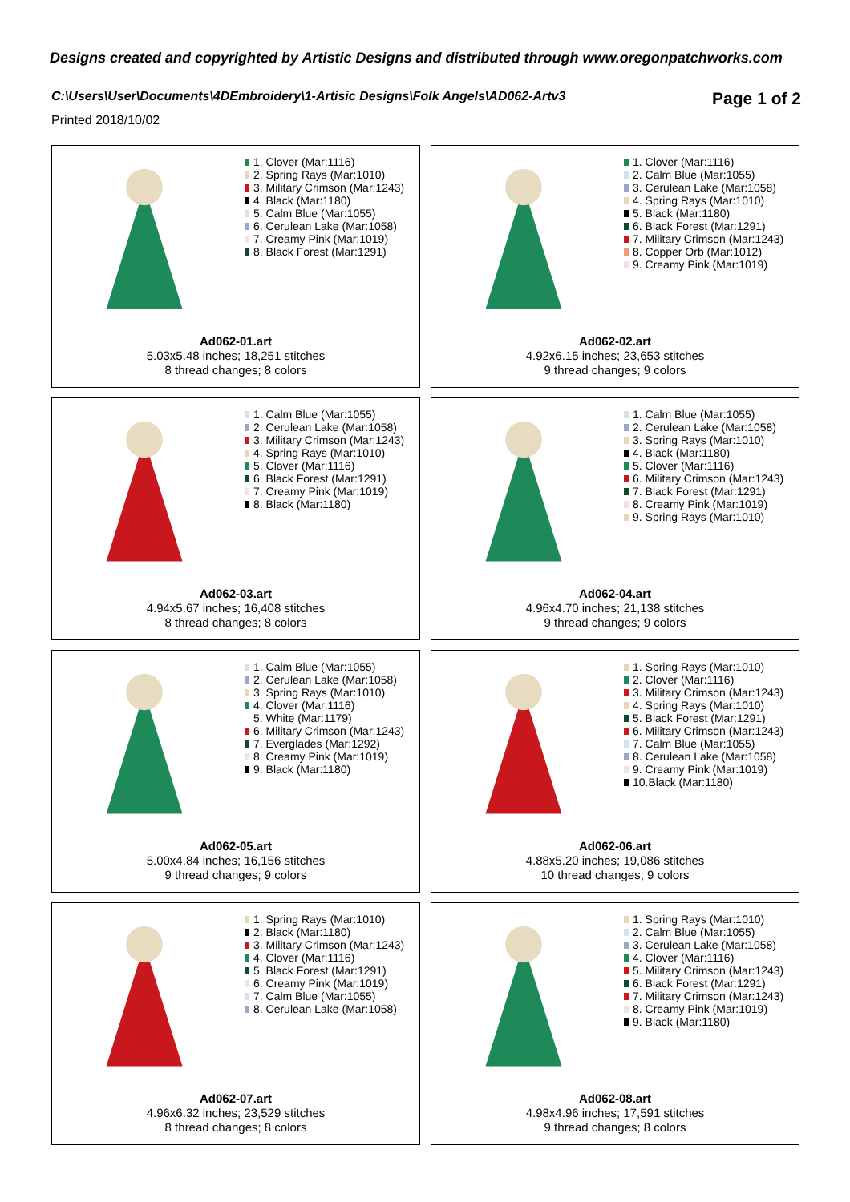Designs created and copyrighted by Artistic Designs and distributed through www.oregonpatchworks.com
C:\Users\User\Documents\4DEmbroidery\1-Artisic Designs\Folk Angels\AD062-Artv3
Page 1 of 2
Printed 2018/10/02
1. Clover (Mar:1116)
2. Spring Rays (Mar:1010)
3. Military Crimson (Mar:1243)
4. Black (Mar:1180)
5. Calm Blue (Mar:1055)
6. Cerulean Lake (Mar:1058)
7. Creamy Pink (Mar:1019)
8. Black Forest (Mar:1291)
Ad062-01.art
5.03x5.48 inches; 18,251 stitches
8 thread changes; 8 colors
1. Clover (Mar:1116)
2. Calm Blue (Mar:1055)
3. Cerulean Lake (Mar:1058)
4. Spring Rays (Mar:1010)
5. Black (Mar:1180)
6. Black Forest (Mar:1291)
7. Military Crimson (Mar:1243)
8. Copper Orb (Mar:1012)
9. Creamy Pink (Mar:1019)
Ad062-02.art
4.92x6.15 inches; 23,653 stitches
9 thread changes; 9 colors
1. Calm Blue (Mar:1055)
2. Cerulean Lake (Mar:1058)
3. Military Crimson (Mar:1243)
4. Spring Rays (Mar:1010)
5. Clover (Mar:1116)
6. Black Forest (Mar:1291)
7. Creamy Pink (Mar:1019)
8. Black (Mar:1180)
Ad062-03.art
4.94x5.67 inches; 16,408 stitches
8 thread changes; 8 colors
1. Calm Blue (Mar:1055)
2. Cerulean Lake (Mar:1058)
3. Spring Rays (Mar:1010)
4. Black (Mar:1180)
5. Clover (Mar:1116)
6. Military Crimson (Mar:1243)
7. Black Forest (Mar:1291)
8. Creamy Pink (Mar:1019)
9. Spring Rays (Mar:1010)
Ad062-04.art
4.96x4.70 inches; 21,138 stitches
9 thread changes; 9 colors
1. Calm Blue (Mar:1055)
2. Cerulean Lake (Mar:1058)
3. Spring Rays (Mar:1010)
4. Clover (Mar:1116)
5. White (Mar:1179)
6. Military Crimson (Mar:1243)
7. Everglades (Mar:1292)
8. Creamy Pink (Mar:1019)
9. Black (Mar:1180)
Ad062-05.art
5.00x4.84 inches; 16,156 stitches
9 thread changes; 9 colors
1. Spring Rays (Mar:1010)
2. Clover (Mar:1116)
3. Military Crimson (Mar:1243)
4. Spring Rays (Mar:1010)
5. Black Forest (Mar:1291)
6. Military Crimson (Mar:1243)
7. Calm Blue (Mar:1055)
8. Cerulean Lake (Mar:1058)
9. Creamy Pink (Mar:1019)
10.Black (Mar:1180)
Ad062-06.art
4.88x5.20 inches; 19,086 stitches
10 thread changes; 9 colors
1. Spring Rays (Mar:1010)
2. Black (Mar:1180)
3. Military Crimson (Mar:1243)
4. Clover (Mar:1116)
5. Black Forest (Mar:1291)
6. Creamy Pink (Mar:1019)
7. Calm Blue (Mar:1055)
8. Cerulean Lake (Mar:1058)
Ad062-07.art
4.96x6.32 inches; 23,529 stitches
8 thread changes; 8 colors
1. Spring Rays (Mar:1010)
2. Calm Blue (Mar:1055)
3. Cerulean Lake (Mar:1058)
4. Clover (Mar:1116)
5. Military Crimson (Mar:1243)
6. Black Forest (Mar:1291)
7. Military Crimson (Mar:1243)
8. Creamy Pink (Mar:1019)
9. Black (Mar:1180)
Ad062-08.art
4.98x4.96 inches; 17,591 stitches
9 thread changes; 8 colors